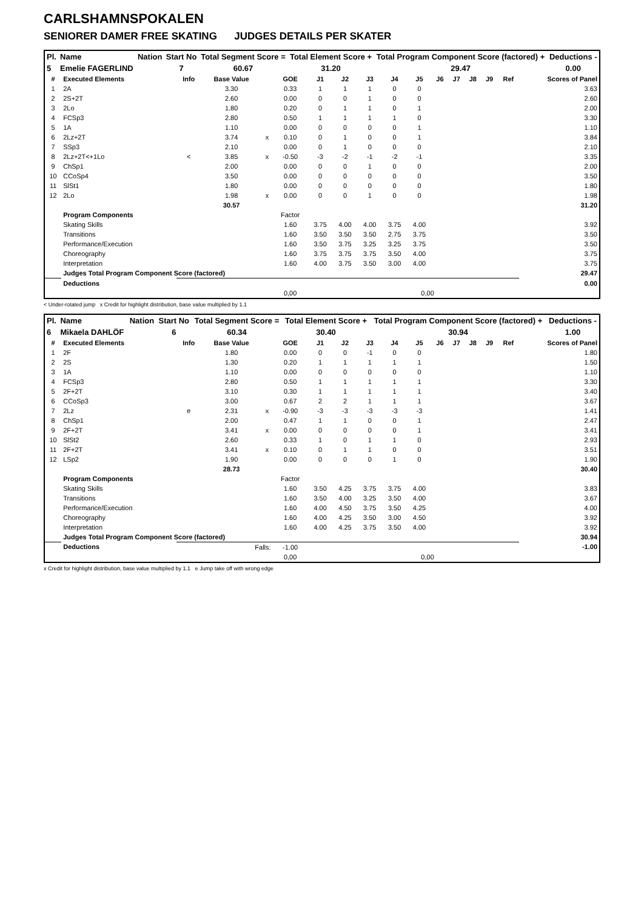CARLSHAMNSPOKALEN
SENIORER DAMER FREE SKATING JUDGES DETAILS PER SKATER
| Pl. | Name | Nation | Start No | Total Segment Score = | Total Element Score + | Total Program Component Score (factored) + | Deductions - |
| --- | --- | --- | --- | --- | --- | --- | --- |
| 5 | Emelie FAGERLIND | | 7 | 60.67 | 31.20 | 29.47 | 0.00 |
| # | Executed Elements | Info | Base Value | | GOE | J1 | J2 | J3 | J4 | J5 | J6 | J7 | J8 | J9 | Ref | Scores of Panel |
| --- | --- | --- | --- | --- | --- | --- | --- | --- | --- | --- | --- | --- | --- | --- | --- | --- |
| 1 | 2A | | 3.30 | | 0.33 | 1 | 1 | 1 | 0 | 0 | | | | | | 3.63 |
| 2 | 2S+2T | | 2.60 | | 0.00 | 0 | 0 | 1 | 0 | 0 | | | | | | 2.60 |
| 3 | 2Lo | | 1.80 | | 0.20 | 0 | 1 | 1 | 0 | 1 | | | | | | 2.00 |
| 4 | FCSp3 | | 2.80 | | 0.50 | 1 | 1 | 1 | 1 | 0 | | | | | | 3.30 |
| 5 | 1A | | 1.10 | | 0.00 | 0 | 0 | 0 | 0 | 1 | | | | | | 1.10 |
| 6 | 2Lz+2T | | 3.74 | x | 0.10 | 0 | 1 | 0 | 0 | 1 | | | | | | 3.84 |
| 7 | SSp3 | | 2.10 | | 0.00 | 0 | 1 | 0 | 0 | 0 | | | | | | 2.10 |
| 8 | 2Lz+2T<+1Lo | < | 3.85 | x | -0.50 | -3 | -2 | -1 | -2 | -1 | | | | | | 3.35 |
| 9 | ChSp1 | | 2.00 | | 0.00 | 0 | 0 | 1 | 0 | 0 | | | | | | 2.00 |
| 10 | CCoSp4 | | 3.50 | | 0.00 | 0 | 0 | 0 | 0 | 0 | | | | | | 3.50 |
| 11 | SlSt1 | | 1.80 | | 0.00 | 0 | 0 | 0 | 0 | 0 | | | | | | 1.80 |
| 12 | 2Lo | | 1.98 | x | 0.00 | 0 | 0 | 1 | 0 | 0 | | | | | | 1.98 |
| | | | 30.57 | | | | | | | | | | | | | 31.20 |
| | Program Components | | | | Factor | | | | | | | | | | | |
| | Skating Skills | | | | 1.60 | 3.75 | 4.00 | 4.00 | 3.75 | 4.00 | | | | | | 3.92 |
| | Transitions | | | | 1.60 | 3.50 | 3.50 | 3.50 | 2.75 | 3.75 | | | | | | 3.50 |
| | Performance/Execution | | | | 1.60 | 3.50 | 3.75 | 3.25 | 3.25 | 3.75 | | | | | | 3.50 |
| | Choreography | | | | 1.60 | 3.75 | 3.75 | 3.75 | 3.50 | 4.00 | | | | | | 3.75 |
| | Interpretation | | | | 1.60 | 4.00 | 3.75 | 3.50 | 3.00 | 4.00 | | | | | | 3.75 |
| | Judges Total Program Component Score (factored) | | | | | | | | | | | | | | | 29.47 |
| | Deductions | | | | | | | | | | | | | | | 0.00 |
| | | | | | 0,00 | | | | | 0,00 | | | | | | |
< Under-rotated jump x Credit for highlight distribution, base value multiplied by 1.1
| Pl. | Name | Nation | Start No | Total Segment Score = | Total Element Score + | Total Program Component Score (factored) + | Deductions - |
| --- | --- | --- | --- | --- | --- | --- | --- |
| 6 | Mikaela DAHLÖF | | 6 | 60.34 | 30.40 | 30.94 | 1.00 |
| # | Executed Elements | Info | Base Value | | GOE | J1 | J2 | J3 | J4 | J5 | J6 | J7 | J8 | J9 | Ref | Scores of Panel |
| --- | --- | --- | --- | --- | --- | --- | --- | --- | --- | --- | --- | --- | --- | --- | --- | --- |
| 1 | 2F | | 1.80 | | 0.00 | 0 | 0 | -1 | 0 | 0 | | | | | | 1.80 |
| 2 | 2S | | 1.30 | | 0.20 | 1 | 1 | 1 | 1 | 1 | | | | | | 1.50 |
| 3 | 1A | | 1.10 | | 0.00 | 0 | 0 | 0 | 0 | 0 | | | | | | 1.10 |
| 4 | FCSp3 | | 2.80 | | 0.50 | 1 | 1 | 1 | 1 | 1 | | | | | | 3.30 |
| 5 | 2F+2T | | 3.10 | | 0.30 | 1 | 1 | 1 | 1 | 1 | | | | | | 3.40 |
| 6 | CCoSp3 | | 3.00 | | 0.67 | 2 | 2 | 1 | 1 | 1 | | | | | | 3.67 |
| 7 | 2Lz | e | 2.31 | x | -0.90 | -3 | -3 | -3 | -3 | -3 | | | | | | 1.41 |
| 8 | ChSp1 | | 2.00 | | 0.47 | 1 | 1 | 0 | 0 | 1 | | | | | | 2.47 |
| 9 | 2F+2T | | 3.41 | x | 0.00 | 0 | 0 | 0 | 0 | 1 | | | | | | 3.41 |
| 10 | SlSt2 | | 2.60 | | 0.33 | 1 | 0 | 1 | 1 | 0 | | | | | | 2.93 |
| 11 | 2F+2T | | 3.41 | x | 0.10 | 0 | 1 | 1 | 0 | 0 | | | | | | 3.51 |
| 12 | LSp2 | | 1.90 | | 0.00 | 0 | 0 | 0 | 1 | 0 | | | | | | 1.90 |
| | | | 28.73 | | | | | | | | | | | | | 30.40 |
| | Program Components | | | | Factor | | | | | | | | | | | |
| | Skating Skills | | | | 1.60 | 3.50 | 4.25 | 3.75 | 3.75 | 4.00 | | | | | | 3.83 |
| | Transitions | | | | 1.60 | 3.50 | 4.00 | 3.25 | 3.50 | 4.00 | | | | | | 3.67 |
| | Performance/Execution | | | | 1.60 | 4.00 | 4.50 | 3.75 | 3.50 | 4.25 | | | | | | 4.00 |
| | Choreography | | | | 1.60 | 4.00 | 4.25 | 3.50 | 3.00 | 4.50 | | | | | | 3.92 |
| | Interpretation | | | | 1.60 | 4.00 | 4.25 | 3.75 | 3.50 | 4.00 | | | | | | 3.92 |
| | Judges Total Program Component Score (factored) | | | | | | | | | | | | | | | 30.94 |
| | Deductions | Falls: | | | -1.00 | | | | | | | | | | | -1.00 |
| | | | | | 0,00 | | | | | 0,00 | | | | | | |
x Credit for highlight distribution, base value multiplied by 1.1 e Jump take off with wrong edge